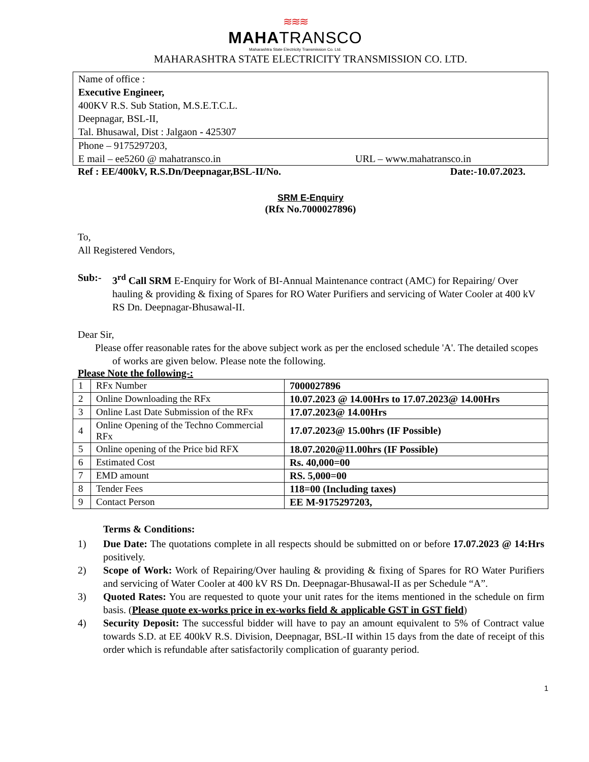≋≋≋
MAHATRANSCO
Maharashtra State Electricity Transmission Co. Ltd.
MAHARASHTRA STATE ELECTRICITY TRANSMISSION CO. LTD.
Name of office :
Executive Engineer,
400KV R.S. Sub Station, M.S.E.T.C.L.
Deepnagar, BSL-II,
Tal. Bhusawal, Dist : Jalgaon - 425307
Phone – 9175297203,
E mail – ee5260 @ mahatransco.in URL – www.mahatransco.in
Ref : EE/400kV, R.S.Dn/Deepnagar,BSL-II/No. Date:-10.07.2023.
SRM E-Enquiry
(Rfx No.7000027896)
To,
All Registered Vendors,
Sub:- 3<sup>rd</sup> Call SRM E-Enquiry for Work of BI-Annual Maintenance contract (AMC) for Repairing/ Over hauling & providing & fixing of Spares for RO Water Purifiers and servicing of Water Cooler at 400 kV RS Dn. Deepnagar-Bhusawal-II.
Dear Sir,
Please offer reasonable rates for the above subject work as per the enclosed schedule 'A'. The detailed scopes of works are given below. Please note the following.
Please Note the following-:
| 1 | RFx Number | 7000027896 |
| 2 | Online Downloading the RFx | 10.07.2023 @ 14.00Hrs to 17.07.2023@ 14.00Hrs |
| 3 | Online Last Date Submission of the RFx | 17.07.2023@ 14.00Hrs |
| 4 | Online Opening of the Techno Commercial RFx | 17.07.2023@ 15.00hrs (IF Possible) |
| 5 | Online opening of the Price bid RFX | 18.07.2020@11.00hrs (IF Possible) |
| 6 | Estimated Cost | Rs. 40,000=00 |
| 7 | EMD amount | RS. 5,000=00 |
| 8 | Tender Fees | 118=00 (Including taxes) |
| 9 | Contact Person | EE M-9175297203, |
Terms & Conditions:
1) Due Date: The quotations complete in all respects should be submitted on or before 17.07.2023 @ 14:Hrs positively.
2) Scope of Work: Work of Repairing/Over hauling & providing & fixing of Spares for RO Water Purifiers and servicing of Water Cooler at 400 kV RS Dn. Deepnagar-Bhusawal-II as per Schedule “A”.
3) Quoted Rates: You are requested to quote your unit rates for the items mentioned in the schedule on firm basis. (Please quote ex-works price in ex-works field & applicable GST in GST field)
4) Security Deposit: The successful bidder will have to pay an amount equivalent to 5% of Contract value towards S.D. at EE 400kV R.S. Division, Deepnagar, BSL-II within 15 days from the date of receipt of this order which is refundable after satisfactorily complication of guaranty period.
1